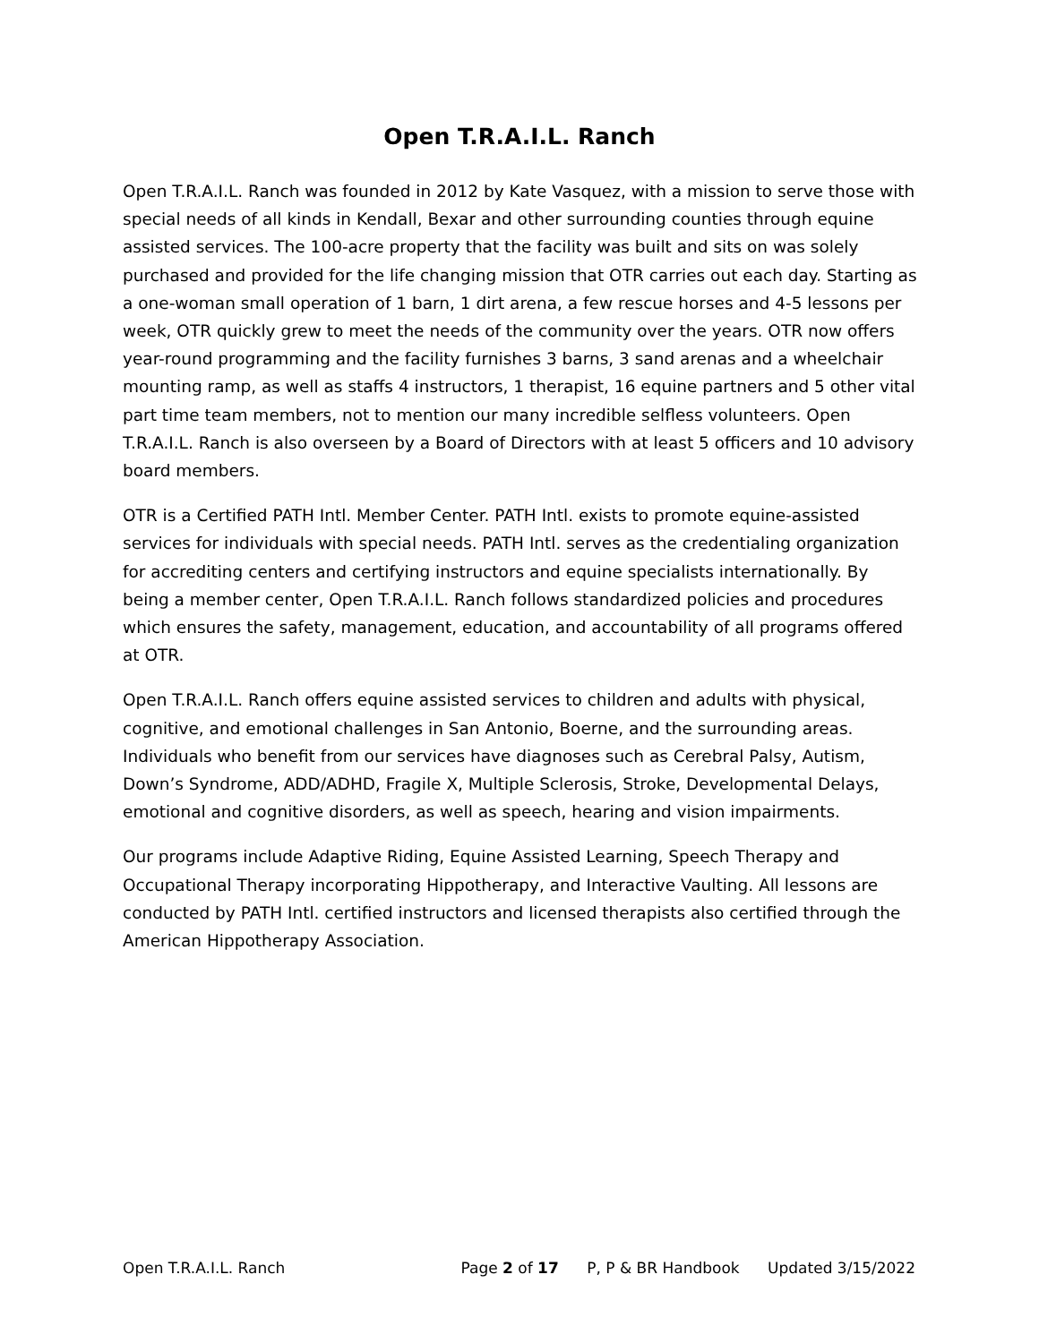Open T.R.A.I.L. Ranch
Open T.R.A.I.L. Ranch was founded in 2012 by Kate Vasquez, with a mission to serve those with special needs of all kinds in Kendall, Bexar and other surrounding counties through equine assisted services. The 100-acre property that the facility was built and sits on was solely purchased and provided for the life changing mission that OTR carries out each day. Starting as a one-woman small operation of 1 barn, 1 dirt arena, a few rescue horses and 4-5 lessons per week, OTR quickly grew to meet the needs of the community over the years. OTR now offers year-round programming and the facility furnishes 3 barns, 3 sand arenas and a wheelchair mounting ramp, as well as staffs 4 instructors, 1 therapist, 16 equine partners and 5 other vital part time team members, not to mention our many incredible selfless volunteers. Open T.R.A.I.L. Ranch is also overseen by a Board of Directors with at least 5 officers and 10 advisory board members.
OTR is a Certified PATH Intl. Member Center. PATH Intl. exists to promote equine-assisted services for individuals with special needs. PATH Intl. serves as the credentialing organization for accrediting centers and certifying instructors and equine specialists internationally. By being a member center, Open T.R.A.I.L. Ranch follows standardized policies and procedures which ensures the safety, management, education, and accountability of all programs offered at OTR.
Open T.R.A.I.L. Ranch offers equine assisted services to children and adults with physical, cognitive, and emotional challenges in San Antonio, Boerne, and the surrounding areas. Individuals who benefit from our services have diagnoses such as Cerebral Palsy, Autism, Down’s Syndrome, ADD/ADHD, Fragile X, Multiple Sclerosis, Stroke, Developmental Delays, emotional and cognitive disorders, as well as speech, hearing and vision impairments.
Our programs include Adaptive Riding, Equine Assisted Learning, Speech Therapy and Occupational Therapy incorporating Hippotherapy, and Interactive Vaulting. All lessons are conducted by PATH Intl. certified instructors and licensed therapists also certified through the American Hippotherapy Association.
Open T.R.A.I.L. Ranch Page 2 of 17 P, P & BR Handbook Updated 3/15/2022